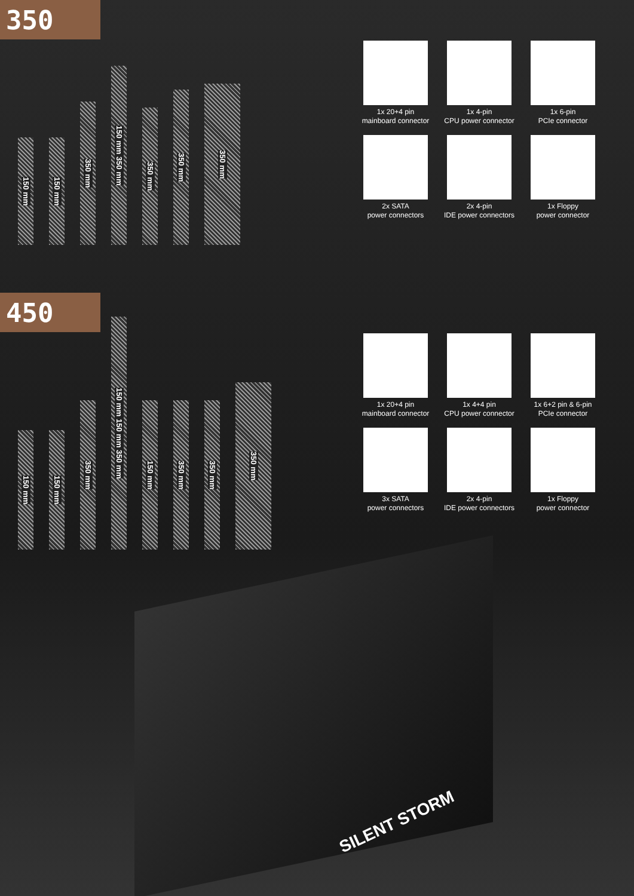350
150 mm
150 mm
350 mm
150 mm 350 mm
350 mm
350 mm
350 mm
1x 20+4 pin
mainboard connector
1x 4-pin
CPU power connector
1x 6-pin
PCIe connector
2x SATA
power connectors
2x 4-pin
IDE power connectors
1x Floppy
power connector
450
150 mm
150 mm
350 mm
150 mm 150 mm 350 mm
150 mm
350 mm
350 mm
350 mm
1x 20+4 pin
mainboard connector
1x 4+4 pin
CPU power connector
1x 6+2 pin & 6-pin
PCIe connector
3x SATA
power connectors
2x 4-pin
IDE power connectors
1x Floppy
power connector
SILENT STORM